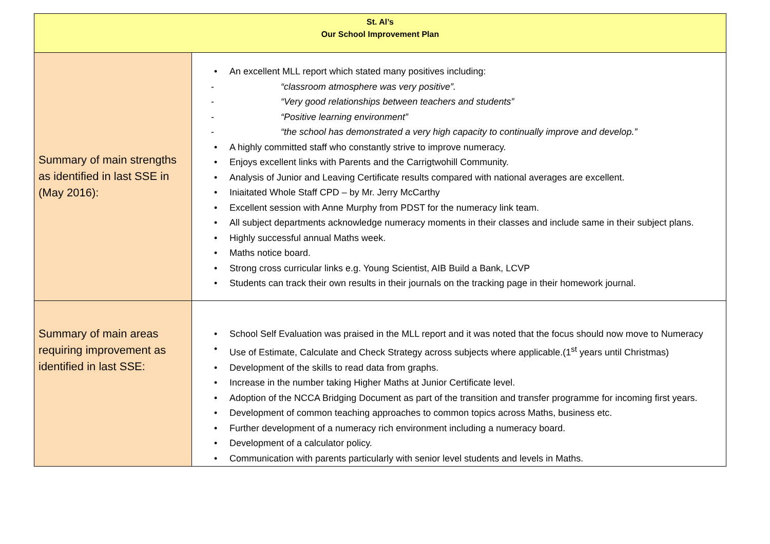| St. Al’s Our School Improvement Plan | |
| Summary of main strengths as identified in last SSE in (May 2016): | • An excellent MLL report which stated many positives including: - “classroom atmosphere was very positive”. - “Very good relationships between teachers and students” - “Positive learning environment” - “the school has demonstrated a very high capacity to continually improve and develop.” • A highly committed staff who constantly strive to improve numeracy. • Enjoys excellent links with Parents and the Carrigtwohill Community. • Analysis of Junior and Leaving Certificate results compared with national averages are excellent. • Iniaitated Whole Staff CPD – by Mr. Jerry McCarthy • Excellent session with Anne Murphy from PDST for the numeracy link team. • All subject departments acknowledge numeracy moments in their classes and include same in their subject plans. • Highly successful annual Maths week. • Maths notice board. • Strong cross curricular links e.g. Young Scientist, AIB Build a Bank, LCVP • Students can track their own results in their journals on the tracking page in their homework journal. |
| Summary of main areas requiring improvement as identified in last SSE: | • School Self Evaluation was praised in the MLL report and it was noted that the focus should now move to Numeracy • Use of Estimate, Calculate and Check Strategy across subjects where applicable.(1<sup>st</sup> years until Christmas) • Development of the skills to read data from graphs. • Increase in the number taking Higher Maths at Junior Certificate level. • Adoption of the NCCA Bridging Document as part of the transition and transfer programme for incoming first years. • Development of common teaching approaches to common topics across Maths, business etc. • Further development of a numeracy rich environment including a numeracy board. • Development of a calculator policy. • Communication with parents particularly with senior level students and levels in Maths. |